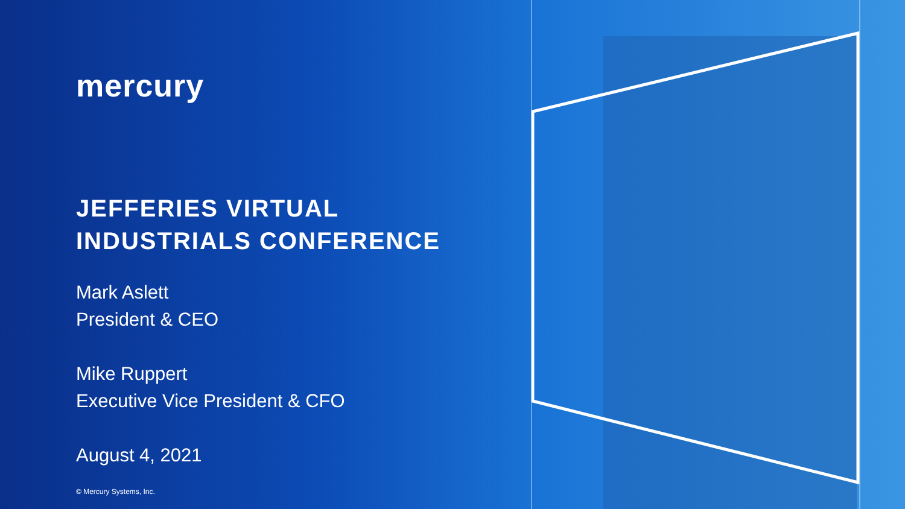mercury
JEFFERIES VIRTUAL
INDUSTRIALS CONFERENCE
Mark Aslett
President & CEO
Mike Ruppert
Executive Vice President & CFO
August 4, 2021
© Mercury Systems, Inc.